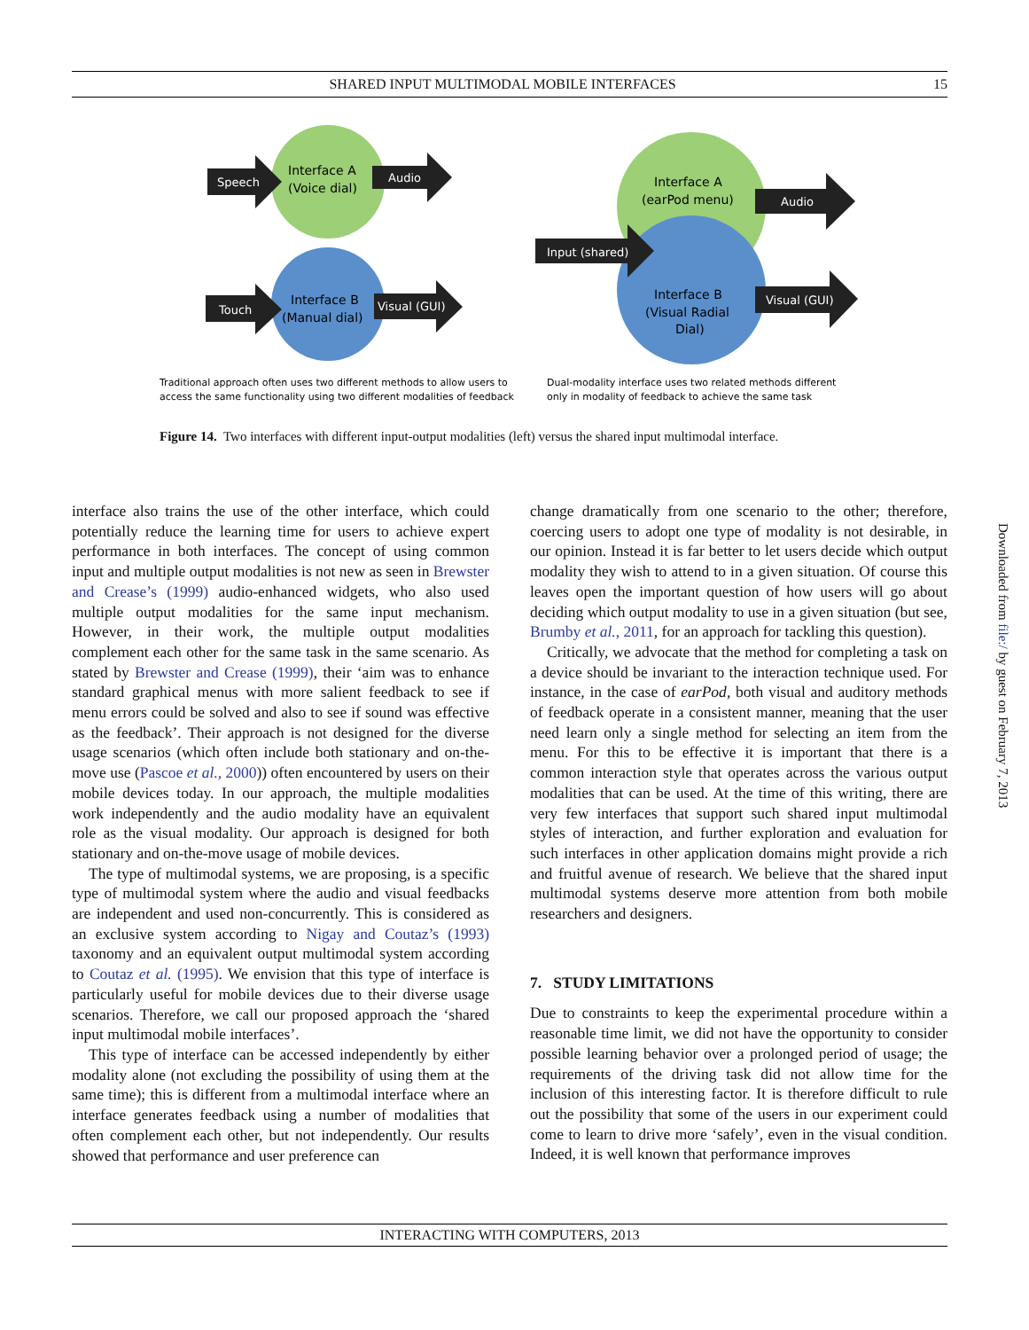SHARED INPUT MULTIMODAL MOBILE INTERFACES 15
Speech
Audio
Touch
Visual (GUI)
Interface A
(Voice dial)
Interface B
(Manual dial)
Audio
Input (shared)
Visual (GUI)
Interface A
(earPod menu)
Interface B
(Visual Radial
Dial)
Traditional approach often uses two different methods to allow users to
access the same functionality using two different modalities of feedback
Dual-modality interface uses two related methods different
only in modality of feedback to achieve the same task
Figure 14. Two interfaces with different input-output modalities (left) versus the shared input multimodal interface.
interface also trains the use of the other interface, which could potentially reduce the learning time for users to achieve expert performance in both interfaces. The concept of using common input and multiple output modalities is not new as seen in Brewster and Crease’s (1999) audio-enhanced widgets, who also used multiple output modalities for the same input mechanism. However, in their work, the multiple output modalities complement each other for the same task in the same scenario. As stated by Brewster and Crease (1999), their ‘aim was to enhance standard graphical menus with more salient feedback to see if menu errors could be solved and also to see if sound was effective as the feedback’. Their approach is not designed for the diverse usage scenarios (which often include both stationary and on-the-move use (Pascoe et al., 2000)) often encountered by users on their mobile devices today. In our approach, the multiple modalities work independently and the audio modality have an equivalent role as the visual modality. Our approach is designed for both stationary and on-the-move usage of mobile devices.
The type of multimodal systems, we are proposing, is a specific type of multimodal system where the audio and visual feedbacks are independent and used non-concurrently. This is considered as an exclusive system according to Nigay and Coutaz’s (1993) taxonomy and an equivalent output multimodal system according to Coutaz et al. (1995). We envision that this type of interface is particularly useful for mobile devices due to their diverse usage scenarios. Therefore, we call our proposed approach the ‘shared input multimodal mobile interfaces’.
This type of interface can be accessed independently by either modality alone (not excluding the possibility of using them at the same time); this is different from a multimodal interface where an interface generates feedback using a number of modalities that often complement each other, but not independently. Our results showed that performance and user preference can
change dramatically from one scenario to the other; therefore, coercing users to adopt one type of modality is not desirable, in our opinion. Instead it is far better to let users decide which output modality they wish to attend to in a given situation. Of course this leaves open the important question of how users will go about deciding which output modality to use in a given situation (but see, Brumby et al., 2011, for an approach for tackling this question).
Critically, we advocate that the method for completing a task on a device should be invariant to the interaction technique used. For instance, in the case of earPod, both visual and auditory methods of feedback operate in a consistent manner, meaning that the user need learn only a single method for selecting an item from the menu. For this to be effective it is important that there is a common interaction style that operates across the various output modalities that can be used. At the time of this writing, there are very few interfaces that support such shared input multimodal styles of interaction, and further exploration and evaluation for such interfaces in other application domains might provide a rich and fruitful avenue of research. We believe that the shared input multimodal systems deserve more attention from both mobile researchers and designers.
7. STUDY LIMITATIONS
Due to constraints to keep the experimental procedure within a reasonable time limit, we did not have the opportunity to consider possible learning behavior over a prolonged period of usage; the requirements of the driving task did not allow time for the inclusion of this interesting factor. It is therefore difficult to rule out the possibility that some of the users in our experiment could come to learn to drive more ‘safely’, even in the visual condition. Indeed, it is well known that performance improves
INTERACTING WITH COMPUTERS, 2013
Downloaded from file:/ by guest on February 7, 2013